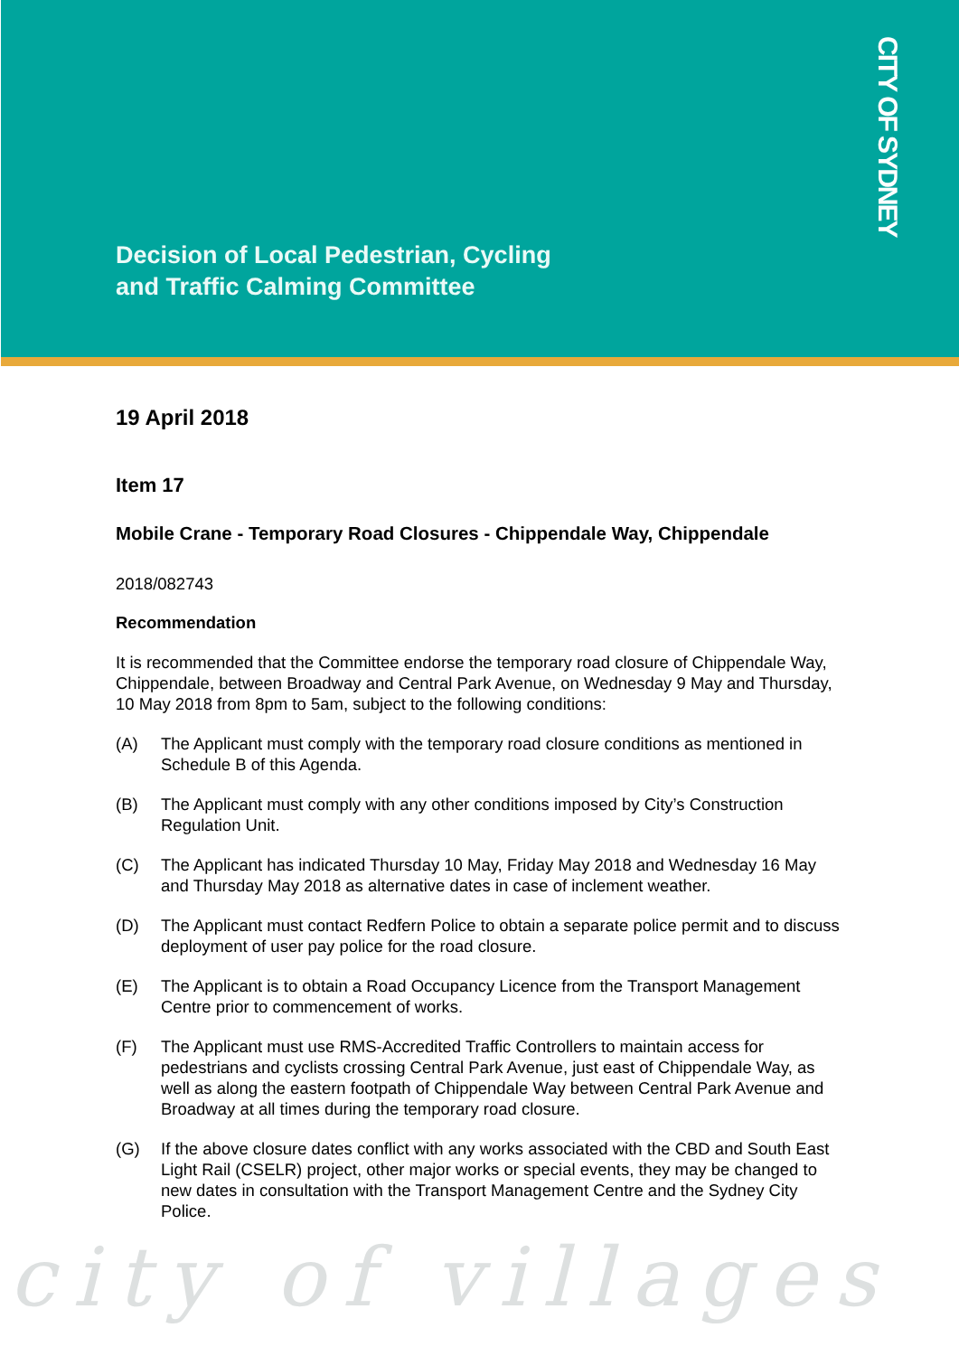Decision of Local Pedestrian, Cycling
and Traffic Calming Committee
CITY OF SYDNEY
19 April 2018
Item 17
Mobile Crane - Temporary Road Closures - Chippendale Way, Chippendale
2018/082743
Recommendation
It is recommended that the Committee endorse the temporary road closure of Chippendale Way, Chippendale, between Broadway and Central Park Avenue, on Wednesday 9 May and Thursday, 10 May 2018 from 8pm to 5am, subject to the following conditions:
(A) The Applicant must comply with the temporary road closure conditions as mentioned in Schedule B of this Agenda.
(B) The Applicant must comply with any other conditions imposed by City’s Construction Regulation Unit.
(C) The Applicant has indicated Thursday 10 May, Friday May 2018 and Wednesday 16 May and Thursday May 2018 as alternative dates in case of inclement weather.
(D) The Applicant must contact Redfern Police to obtain a separate police permit and to discuss deployment of user pay police for the road closure.
(E) The Applicant is to obtain a Road Occupancy Licence from the Transport Management Centre prior to commencement of works.
(F) The Applicant must use RMS-Accredited Traffic Controllers to maintain access for pedestrians and cyclists crossing Central Park Avenue, just east of Chippendale Way, as well as along the eastern footpath of Chippendale Way between Central Park Avenue and Broadway at all times during the temporary road closure.
(G) If the above closure dates conflict with any works associated with the CBD and South East Light Rail (CSELR) project, other major works or special events, they may be changed to new dates in consultation with the Transport Management Centre and the Sydney City Police.
city of villages